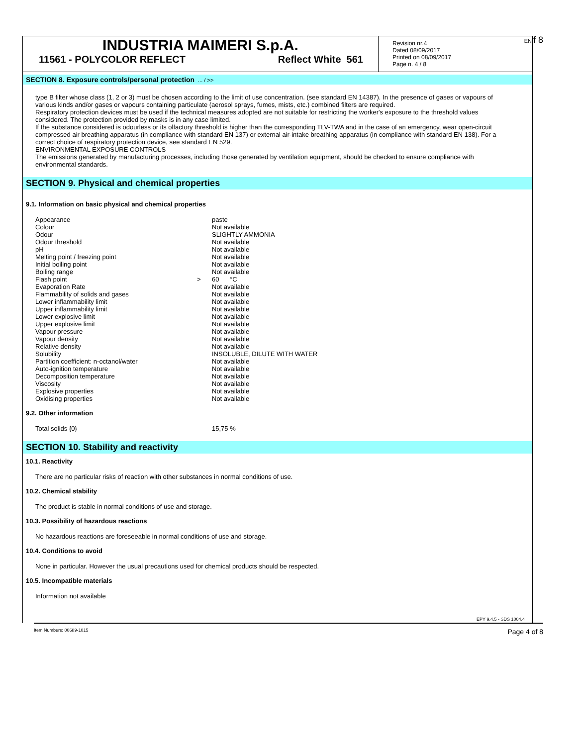EN f 8
INDUSTRIA MAIMERI S.p.A.
11561 - POLYCOLOR REFLECT Reflect White 561
Revision nr.4
Dated 08/09/2017
Printed on 08/09/2017
Page n. 4 / 8
SECTION 8. Exposure controls/personal protection ... / >>
type B filter whose class (1, 2 or 3) must be chosen according to the limit of use concentration. (see standard EN 14387). In the presence of gases or vapours of various kinds and/or gases or vapours containing particulate (aerosol sprays, fumes, mists, etc.) combined filters are required.
Respiratory protection devices must be used if the technical measures adopted are not suitable for restricting the worker's exposure to the threshold values considered. The protection provided by masks is in any case limited.
If the substance considered is odourless or its olfactory threshold is higher than the corresponding TLV-TWA and in the case of an emergency, wear open-circuit compressed air breathing apparatus (in compliance with standard EN 137) or external air-intake breathing apparatus (in compliance with standard EN 138). For a correct choice of respiratory protection device, see standard EN 529.
ENVIRONMENTAL EXPOSURE CONTROLS
The emissions generated by manufacturing processes, including those generated by ventilation equipment, should be checked to ensure compliance with environmental standards.
SECTION 9. Physical and chemical properties
9.1. Information on basic physical and chemical properties
| Appearance | | paste |
| Colour | | Not available |
| Odour | | SLIGHTLY AMMONIA |
| Odour threshold | | Not available |
| pH | | Not available |
| Melting point / freezing point | | Not available |
| Initial boiling point | | Not available |
| Boiling range | | Not available |
| Flash point | > | 60 °C |
| Evaporation Rate | | Not available |
| Flammability of solids and gases | | Not available |
| Lower inflammability limit | | Not available |
| Upper inflammability limit | | Not available |
| Lower explosive limit | | Not available |
| Upper explosive limit | | Not available |
| Vapour pressure | | Not available |
| Vapour density | | Not available |
| Relative density | | Not available |
| Solubility | | INSOLUBLE, DILUTE WITH WATER |
| Partition coefficient: n-octanol/water | | Not available |
| Auto-ignition temperature | | Not available |
| Decomposition temperature | | Not available |
| Viscosity | | Not available |
| Explosive properties | | Not available |
| Oxidising properties | | Not available |
9.2. Other information
| Total solids {0} | 15,75 % |
SECTION 10. Stability and reactivity
10.1. Reactivity
There are no particular risks of reaction with other substances in normal conditions of use.
10.2. Chemical stability
The product is stable in normal conditions of use and storage.
10.3. Possibility of hazardous reactions
No hazardous reactions are foreseeable in normal conditions of use and storage.
10.4. Conditions to avoid
None in particular. However the usual precautions used for chemical products should be respected.
10.5. Incompatible materials
Information not available
EPY 9.4.5 - SDS 1004.4
Item Numbers: 00689-1015 Page 4 of 8